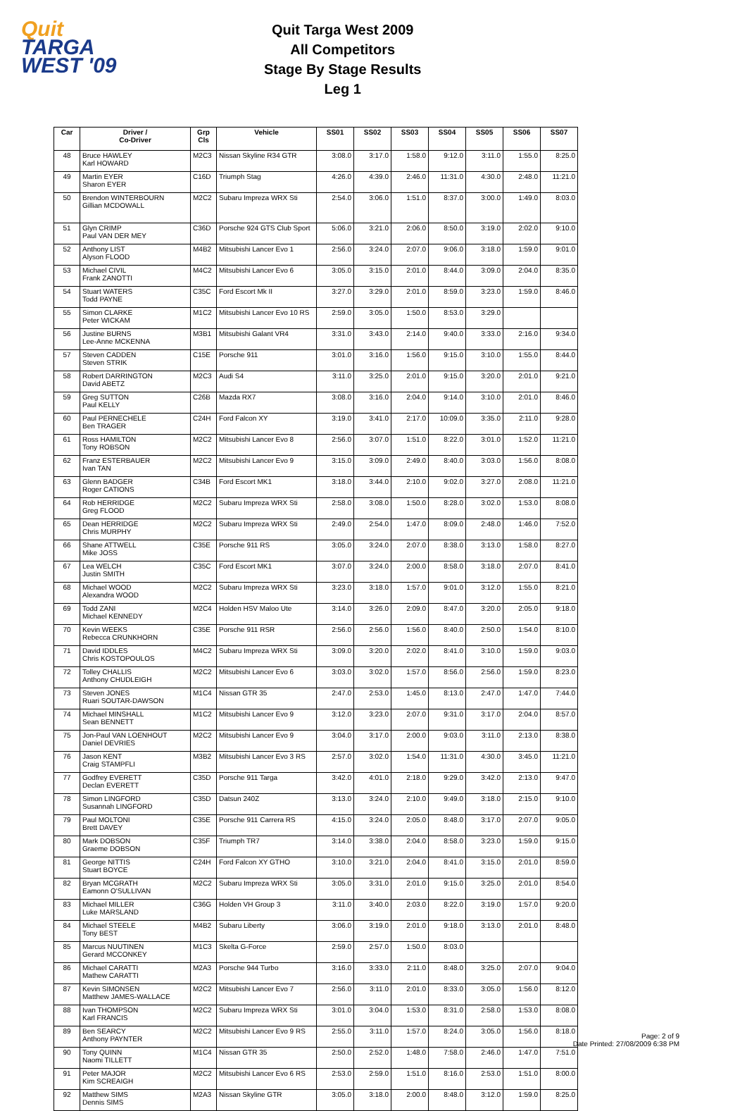Quit
TARGA
WEST '09
Quit Targa West 2009
All Competitors
Stage By Stage Results
Leg 1
| Car | Driver / Co-Driver | Grp Cls | Vehicle | SS01 | SS02 | SS03 | SS04 | SS05 | SS06 | SS07 |
| --- | --- | --- | --- | --- | --- | --- | --- | --- | --- | --- |
| 48 | Bruce HAWLEY Karl HOWARD | M2C3 | Nissan Skyline R34 GTR | 3:08.0 | 3:17.0 | 1:58.0 | 9:12.0 | 3:11.0 | 1:55.0 | 8:25.0 |
| 49 | Martin EYER Sharon EYER | C16D | Triumph Stag | 4:26.0 | 4:39.0 | 2:46.0 | 11:31.0 | 4:30.0 | 2:48.0 | 11:21.0 |
| 50 | Brendon WINTERBOURN Gillian MCDOWALL | M2C2 | Subaru Impreza WRX Sti | 2:54.0 | 3:06.0 | 1:51.0 | 8:37.0 | 3:00.0 | 1:49.0 | 8:03.0 |
| 51 | Glyn CRIMP Paul VAN DER MEY | C36D | Porsche 924 GTS Club Sport | 5:06.0 | 3:21.0 | 2:06.0 | 8:50.0 | 3:19.0 | 2:02.0 | 9:10.0 |
| 52 | Anthony LIST Alyson FLOOD | M4B2 | Mitsubishi Lancer Evo 1 | 2:56.0 | 3:24.0 | 2:07.0 | 9:06.0 | 3:18.0 | 1:59.0 | 9:01.0 |
| 53 | Michael CIVIL Frank ZANOTTI | M4C2 | Mitsubishi Lancer Evo 6 | 3:05.0 | 3:15.0 | 2:01.0 | 8:44.0 | 3:09.0 | 2:04.0 | 8:35.0 |
| 54 | Stuart WATERS Todd PAYNE | C35C | Ford Escort Mk II | 3:27.0 | 3:29.0 | 2:01.0 | 8:59.0 | 3:23.0 | 1:59.0 | 8:46.0 |
| 55 | Simon CLARKE Peter WICKAM | M1C2 | Mitsubishi Lancer Evo 10 RS | 2:59.0 | 3:05.0 | 1:50.0 | 8:53.0 | 3:29.0 | | |
| 56 | Justine BURNS Lee-Anne MCKENNA | M3B1 | Mitsubishi Galant VR4 | 3:31.0 | 3:43.0 | 2:14.0 | 9:40.0 | 3:33.0 | 2:16.0 | 9:34.0 |
| 57 | Steven CADDEN Steven STRIK | C15E | Porsche 911 | 3:01.0 | 3:16.0 | 1:56.0 | 9:15.0 | 3:10.0 | 1:55.0 | 8:44.0 |
| 58 | Robert DARRINGTON David ABETZ | M2C3 | Audi S4 | 3:11.0 | 3:25.0 | 2:01.0 | 9:15.0 | 3:20.0 | 2:01.0 | 9:21.0 |
| 59 | Greg SUTTON Paul KELLY | C26B | Mazda RX7 | 3:08.0 | 3:16.0 | 2:04.0 | 9:14.0 | 3:10.0 | 2:01.0 | 8:46.0 |
| 60 | Paul PERNECHELE Ben TRAGER | C24H | Ford Falcon XY | 3:19.0 | 3:41.0 | 2:17.0 | 10:09.0 | 3:35.0 | 2:11.0 | 9:28.0 |
| 61 | Ross HAMILTON Tony ROBSON | M2C2 | Mitsubishi Lancer Evo 8 | 2:56.0 | 3:07.0 | 1:51.0 | 8:22.0 | 3:01.0 | 1:52.0 | 11:21.0 |
| 62 | Franz ESTERBAUER Ivan TAN | M2C2 | Mitsubishi Lancer Evo 9 | 3:15.0 | 3:09.0 | 2:49.0 | 8:40.0 | 3:03.0 | 1:56.0 | 8:08.0 |
| 63 | Glenn BADGER Roger CATIONS | C34B | Ford Escort MK1 | 3:18.0 | 3:44.0 | 2:10.0 | 9:02.0 | 3:27.0 | 2:08.0 | 11:21.0 |
| 64 | Rob HERRIDGE Greg FLOOD | M2C2 | Subaru Impreza WRX Sti | 2:58.0 | 3:08.0 | 1:50.0 | 8:28.0 | 3:02.0 | 1:53.0 | 8:08.0 |
| 65 | Dean HERRIDGE Chris MURPHY | M2C2 | Subaru Impreza WRX Sti | 2:49.0 | 2:54.0 | 1:47.0 | 8:09.0 | 2:48.0 | 1:46.0 | 7:52.0 |
| 66 | Shane ATTWELL Mike JOSS | C35E | Porsche 911 RS | 3:05.0 | 3:24.0 | 2:07.0 | 8:38.0 | 3:13.0 | 1:58.0 | 8:27.0 |
| 67 | Lea WELCH Justin SMITH | C35C | Ford Escort MK1 | 3:07.0 | 3:24.0 | 2:00.0 | 8:58.0 | 3:18.0 | 2:07.0 | 8:41.0 |
| 68 | Michael WOOD Alexandra WOOD | M2C2 | Subaru Impreza WRX Sti | 3:23.0 | 3:18.0 | 1:57.0 | 9:01.0 | 3:12.0 | 1:55.0 | 8:21.0 |
| 69 | Todd ZANI Michael KENNEDY | M2C4 | Holden HSV Maloo Ute | 3:14.0 | 3:26.0 | 2:09.0 | 8:47.0 | 3:20.0 | 2:05.0 | 9:18.0 |
| 70 | Kevin WEEKS Rebecca CRUNKHORN | C35E | Porsche 911 RSR | 2:56.0 | 2:56.0 | 1:56.0 | 8:40.0 | 2:50.0 | 1:54.0 | 8:10.0 |
| 71 | David IDDLES Chris KOSTOPOULOS | M4C2 | Subaru Impreza WRX Sti | 3:09.0 | 3:20.0 | 2:02.0 | 8:41.0 | 3:10.0 | 1:59.0 | 9:03.0 |
| 72 | Tolley CHALLIS Anthony CHUDLEIGH | M2C2 | Mitsubishi Lancer Evo 6 | 3:03.0 | 3:02.0 | 1:57.0 | 8:56.0 | 2:56.0 | 1:59.0 | 8:23.0 |
| 73 | Steven JONES Ruari SOUTAR-DAWSON | M1C4 | Nissan GTR 35 | 2:47.0 | 2:53.0 | 1:45.0 | 8:13.0 | 2:47.0 | 1:47.0 | 7:44.0 |
| 74 | Michael MINSHALL Sean BENNETT | M1C2 | Mitsubishi Lancer Evo 9 | 3:12.0 | 3:23.0 | 2:07.0 | 9:31.0 | 3:17.0 | 2:04.0 | 8:57.0 |
| 75 | Jon-Paul VAN LOENHOUT Daniel DEVRIES | M2C2 | Mitsubishi Lancer Evo 9 | 3:04.0 | 3:17.0 | 2:00.0 | 9:03.0 | 3:11.0 | 2:13.0 | 8:38.0 |
| 76 | Jason KENT Craig STAMPFLI | M3B2 | Mitsubishi Lancer Evo 3 RS | 2:57.0 | 3:02.0 | 1:54.0 | 11:31.0 | 4:30.0 | 3:45.0 | 11:21.0 |
| 77 | Godfrey EVERETT Declan EVERETT | C35D | Porsche 911 Targa | 3:42.0 | 4:01.0 | 2:18.0 | 9:29.0 | 3:42.0 | 2:13.0 | 9:47.0 |
| 78 | Simon LINGFORD Susannah LINGFORD | C35D | Datsun 240Z | 3:13.0 | 3:24.0 | 2:10.0 | 9:49.0 | 3:18.0 | 2:15.0 | 9:10.0 |
| 79 | Paul MOLTONI Brett DAVEY | C35E | Porsche 911 Carrera RS | 4:15.0 | 3:24.0 | 2:05.0 | 8:48.0 | 3:17.0 | 2:07.0 | 9:05.0 |
| 80 | Mark DOBSON Graeme DOBSON | C35F | Triumph TR7 | 3:14.0 | 3:38.0 | 2:04.0 | 8:58.0 | 3:23.0 | 1:59.0 | 9:15.0 |
| 81 | George NITTIS Stuart BOYCE | C24H | Ford Falcon XY GTHO | 3:10.0 | 3:21.0 | 2:04.0 | 8:41.0 | 3:15.0 | 2:01.0 | 8:59.0 |
| 82 | Bryan MCGRATH Eamonn O'SULLIVAN | M2C2 | Subaru Impreza WRX Sti | 3:05.0 | 3:31.0 | 2:01.0 | 9:15.0 | 3:25.0 | 2:01.0 | 8:54.0 |
| 83 | Michael MILLER Luke MARSLAND | C36G | Holden VH Group 3 | 3:11.0 | 3:40.0 | 2:03.0 | 8:22.0 | 3:19.0 | 1:57.0 | 9:20.0 |
| 84 | Michael STEELE Tony BEST | M4B2 | Subaru Liberty | 3:06.0 | 3:19.0 | 2:01.0 | 9:18.0 | 3:13.0 | 2:01.0 | 8:48.0 |
| 85 | Marcus NUUTINEN Gerard MCCONKEY | M1C3 | Skelta G-Force | 2:59.0 | 2:57.0 | 1:50.0 | 8:03.0 | | | |
| 86 | Michael CARATTI Mathew CARATTI | M2A3 | Porsche 944 Turbo | 3:16.0 | 3:33.0 | 2:11.0 | 8:48.0 | 3:25.0 | 2:07.0 | 9:04.0 |
| 87 | Kevin SIMONSEN Matthew JAMES-WALLACE | M2C2 | Mitsubishi Lancer Evo 7 | 2:56.0 | 3:11.0 | 2:01.0 | 8:33.0 | 3:05.0 | 1:56.0 | 8:12.0 |
| 88 | Ivan THOMPSON Karl FRANCIS | M2C2 | Subaru Impreza WRX Sti | 3:01.0 | 3:04.0 | 1:53.0 | 8:31.0 | 2:58.0 | 1:53.0 | 8:08.0 |
| 89 | Ben SEARCY Anthony PAYNTER | M2C2 | Mitsubishi Lancer Evo 9 RS | 2:55.0 | 3:11.0 | 1:57.0 | 8:24.0 | 3:05.0 | 1:56.0 | 8:18.0 |
| 90 | Tony QUINN Naomi TILLETT | M1C4 | Nissan GTR 35 | 2:50.0 | 2:52.0 | 1:48.0 | 7:58.0 | 2:46.0 | 1:47.0 | 7:51.0 |
| 91 | Peter MAJOR Kim SCREAIGH | M2C2 | Mitsubishi Lancer Evo 6 RS | 2:53.0 | 2:59.0 | 1:51.0 | 8:16.0 | 2:53.0 | 1:51.0 | 8:00.0 |
| 92 | Matthew SIMS Dennis SIMS | M2A3 | Nissan Skyline GTR | 3:05.0 | 3:18.0 | 2:00.0 | 8:48.0 | 3:12.0 | 1:59.0 | 8:25.0 |
Page: 2 of 9
Date Printed: 27/08/2009 6:38 PM